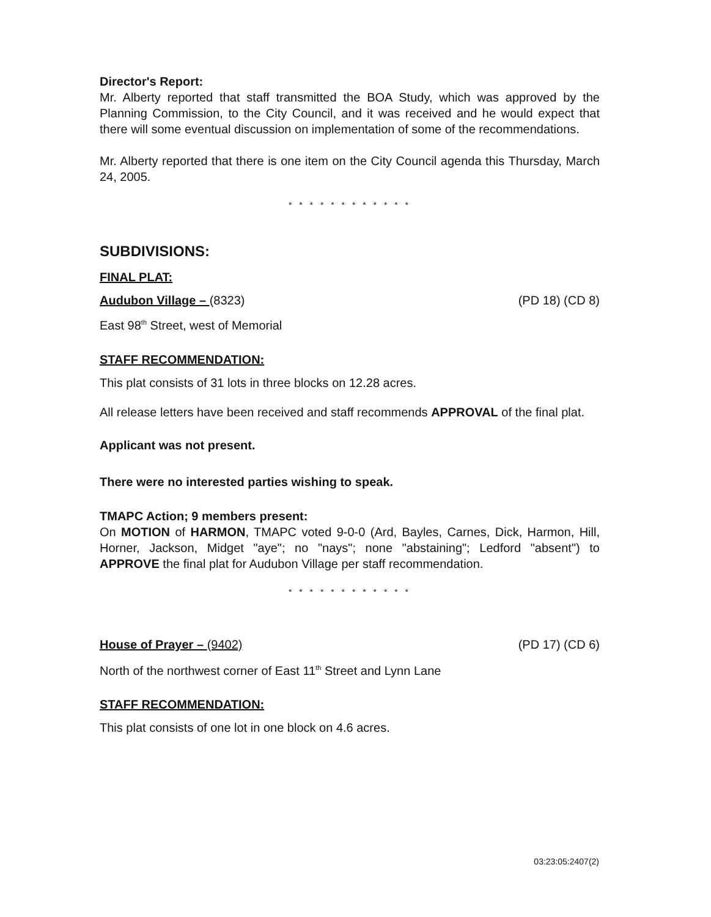Director's Report:
Mr. Alberty reported that staff transmitted the BOA Study, which was approved by the Planning Commission, to the City Council, and it was received and he would expect that there will some eventual discussion on implementation of some of the recommendations.
Mr. Alberty reported that there is one item on the City Council agenda this Thursday, March 24, 2005.
* * * * * * * * * * * *
SUBDIVISIONS:
FINAL PLAT:
Audubon Village – (8323) (PD 18) (CD 8)
East 98<sup>th</sup> Street, west of Memorial
STAFF RECOMMENDATION:
This plat consists of 31 lots in three blocks on 12.28 acres.
All release letters have been received and staff recommends APPROVAL of the final plat.
Applicant was not present.
There were no interested parties wishing to speak.
TMAPC Action; 9 members present:
On MOTION of HARMON, TMAPC voted 9-0-0 (Ard, Bayles, Carnes, Dick, Harmon, Hill, Horner, Jackson, Midget "aye"; no "nays"; none "abstaining"; Ledford "absent") to APPROVE the final plat for Audubon Village per staff recommendation.
* * * * * * * * * * * *
House of Prayer – (9402) (PD 17) (CD 6)
North of the northwest corner of East 11<sup>th</sup> Street and Lynn Lane
STAFF RECOMMENDATION:
This plat consists of one lot in one block on 4.6 acres.
03:23:05:2407(2)